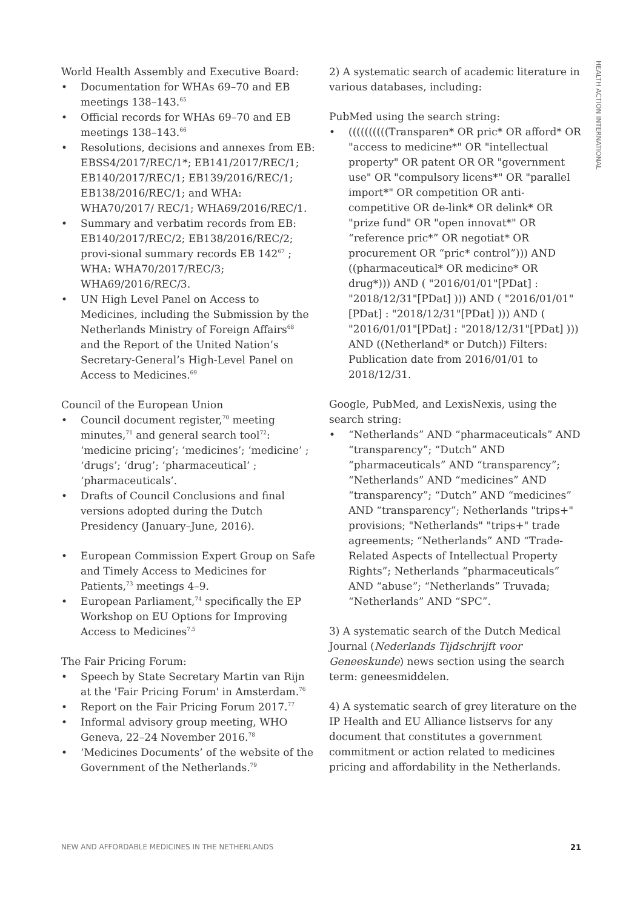HEALTH ACTION INTERNATIONAL
World Health Assembly and Executive Board:
Documentation for WHAs 69–70 and EB meetings 138–143.<sup>65</sup>
Official records for WHAs 69–70 and EB meetings 138–143.<sup>66</sup>
Resolutions, decisions and annexes from EB: EBSS4/2017/REC/1*; EB141/2017/REC/1; EB140/2017/REC/1; EB139/2016/REC/1; EB138/2016/REC/1; and WHA: WHA70/2017/ REC/1; WHA69/2016/REC/1.
Summary and verbatim records from EB: EB140/2017/REC/2; EB138/2016/REC/2; provi-sional summary records EB 142<sup>67</sup> ; WHA: WHA70/2017/REC/3; WHA69/2016/REC/3.
UN High Level Panel on Access to Medicines, including the Submission by the Netherlands Ministry of Foreign Affairs<sup>68</sup> and the Report of the United Nation’s Secretary-General’s High-Level Panel on Access to Medicines.<sup>69</sup>
Council of the European Union
Council document register,<sup>70</sup> meeting minutes,<sup>71</sup> and general search tool<sup>72</sup>: ‘medicine pricing’; ‘medicines’; ‘medicine’ ; ‘drugs’; ‘drug’; ‘pharmaceutical’ ; ‘pharmaceuticals’.
Drafts of Council Conclusions and final versions adopted during the Dutch Presidency (January–June, 2016).
European Commission Expert Group on Safe and Timely Access to Medicines for Patients,<sup>73</sup> meetings 4–9.
European Parliament,<sup>74</sup> specifically the EP Workshop on EU Options for Improving Access to Medicines<sup>7.5</sup>
The Fair Pricing Forum:
Speech by State Secretary Martin van Rijn at the 'Fair Pricing Forum' in Amsterdam.<sup>76</sup>
Report on the Fair Pricing Forum 2017.<sup>77</sup>
Informal advisory group meeting, WHO Geneva, 22–24 November 2016.<sup>78</sup>
‘Medicines Documents’ of the website of the Government of the Netherlands.<sup>79</sup>
2) A systematic search of academic literature in various databases, including:
PubMed using the search string:
((((((((((Transparen* OR pric* OR afford* OR "access to medicine*" OR "intellectual property" OR patent OR OR "government use" OR "compulsory licens*" OR "parallel import*" OR competition OR anti-competitive OR de-link* OR delink* OR "prize fund" OR "open innovat*" OR “reference pric*” OR negotiat* OR procurement OR “pric* control”))) AND ((pharmaceutical* OR medicine* OR drug*))) AND ( "2016/01/01"[PDat] : "2018/12/31"[PDat] ))) AND ( "2016/01/01"[PDat] : "2018/12/31"[PDat] ))) AND ( "2016/01/01"[PDat] : "2018/12/31"[PDat] ))) AND ((Netherland* or Dutch)) Filters: Publication date from 2016/01/01 to 2018/12/31.
Google, PubMed, and LexisNexis, using the search string:
“Netherlands” AND “pharmaceuticals” AND “transparency”; “Dutch” AND “pharmaceuticals” AND “transparency”; “Netherlands” AND “medicines” AND “transparency”; “Dutch” AND “medicines” AND “transparency”; Netherlands "trips+" provisions; "Netherlands" "trips+" trade agreements; “Netherlands” AND “Trade-Related Aspects of Intellectual Property Rights”; Netherlands “pharmaceuticals” AND “abuse”; “Netherlands” Truvada; “Netherlands” AND “SPC”.
3) A systematic search of the Dutch Medical Journal (Nederlands Tijdschrijft voor Geneeskunde) news section using the search term: geneesmiddelen.
4) A systematic search of grey literature on the IP Health and EU Alliance listservs for any document that constitutes a government commitment or action related to medicines pricing and affordability in the Netherlands.
NEW AND AFFORDABLE MEDICINES IN THE NETHERLANDS 21